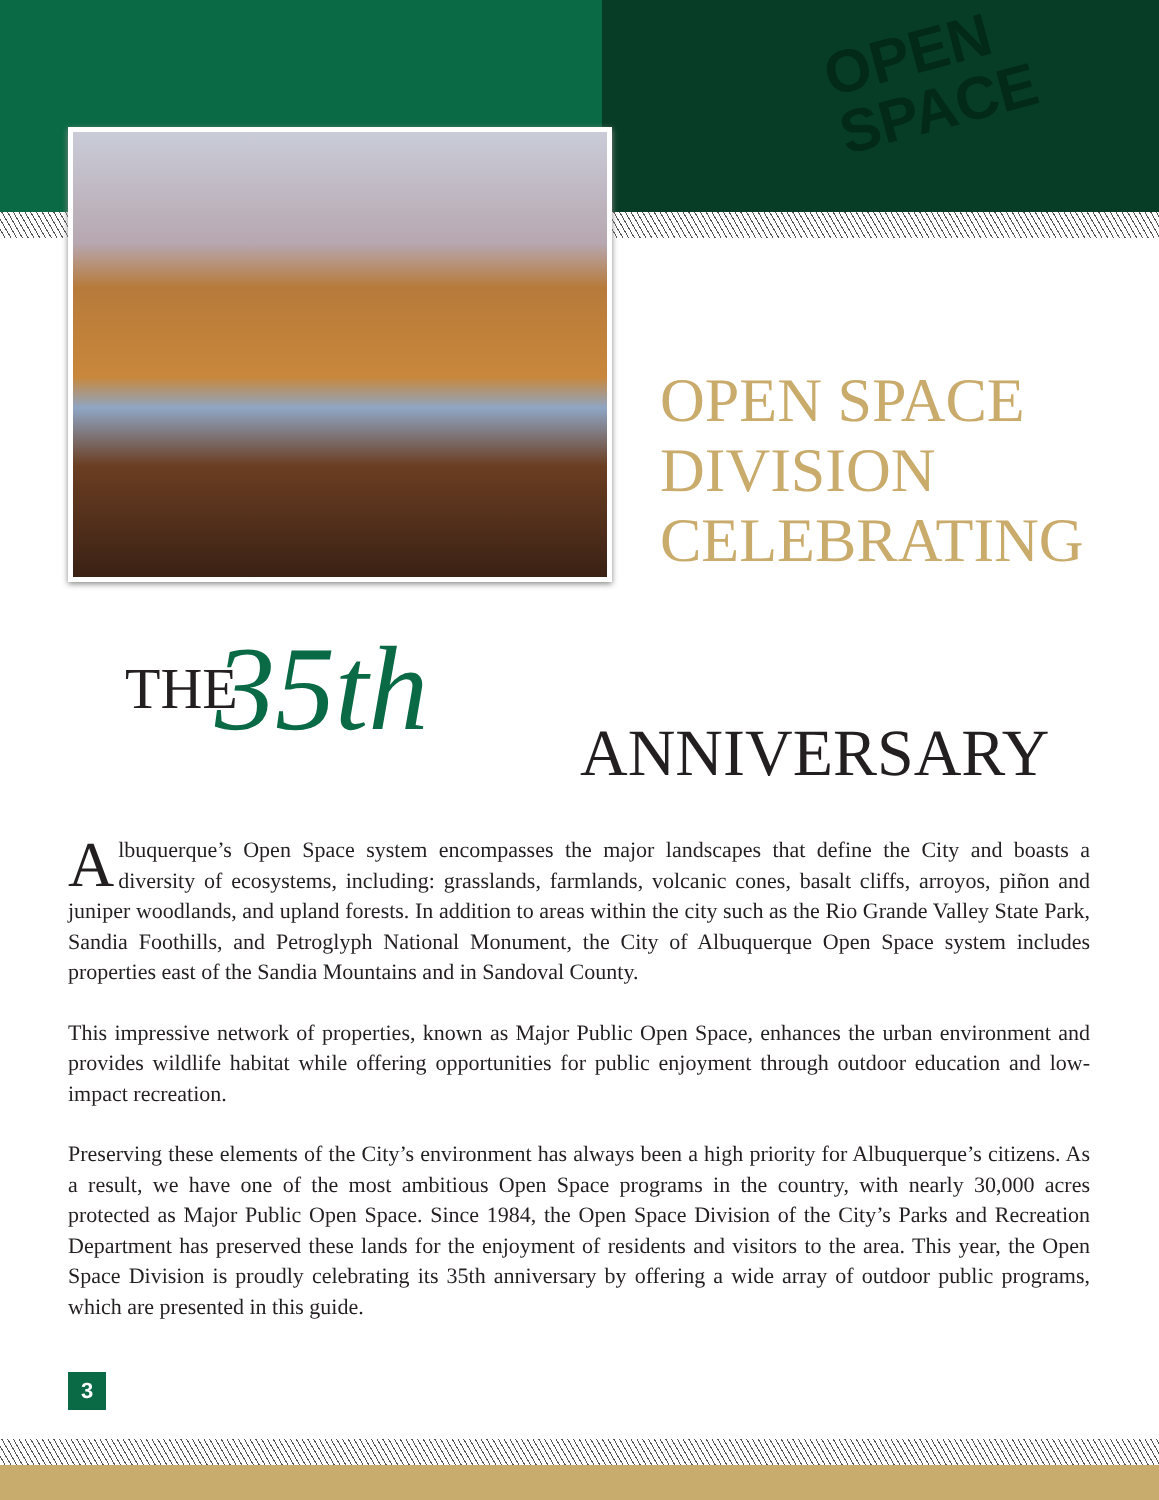OPEN
SPACE
OPEN SPACE
DIVISION
CELEBRATING
THE 35th ANNIVERSARY
Albuquerque’s Open Space system encompasses the major landscapes that define the City and boasts a diversity of ecosystems, including: grasslands, farmlands, volcanic cones, basalt cliffs, arroyos, piñon and juniper woodlands, and upland forests. In addition to areas within the city such as the Rio Grande Valley State Park, Sandia Foothills, and Petroglyph National Monument, the City of Albuquerque Open Space system includes properties east of the Sandia Mountains and in Sandoval County.
This impressive network of properties, known as Major Public Open Space, enhances the urban environment and provides wildlife habitat while offering opportunities for public enjoyment through outdoor education and low-impact recreation.
Preserving these elements of the City’s environment has always been a high priority for Albuquerque’s citizens. As a result, we have one of the most ambitious Open Space programs in the country, with nearly 30,000 acres protected as Major Public Open Space. Since 1984, the Open Space Division of the City’s Parks and Recreation Department has preserved these lands for the enjoyment of residents and visitors to the area. This year, the Open Space Division is proudly celebrating its 35th anniversary by offering a wide array of outdoor public programs, which are presented in this guide.
3